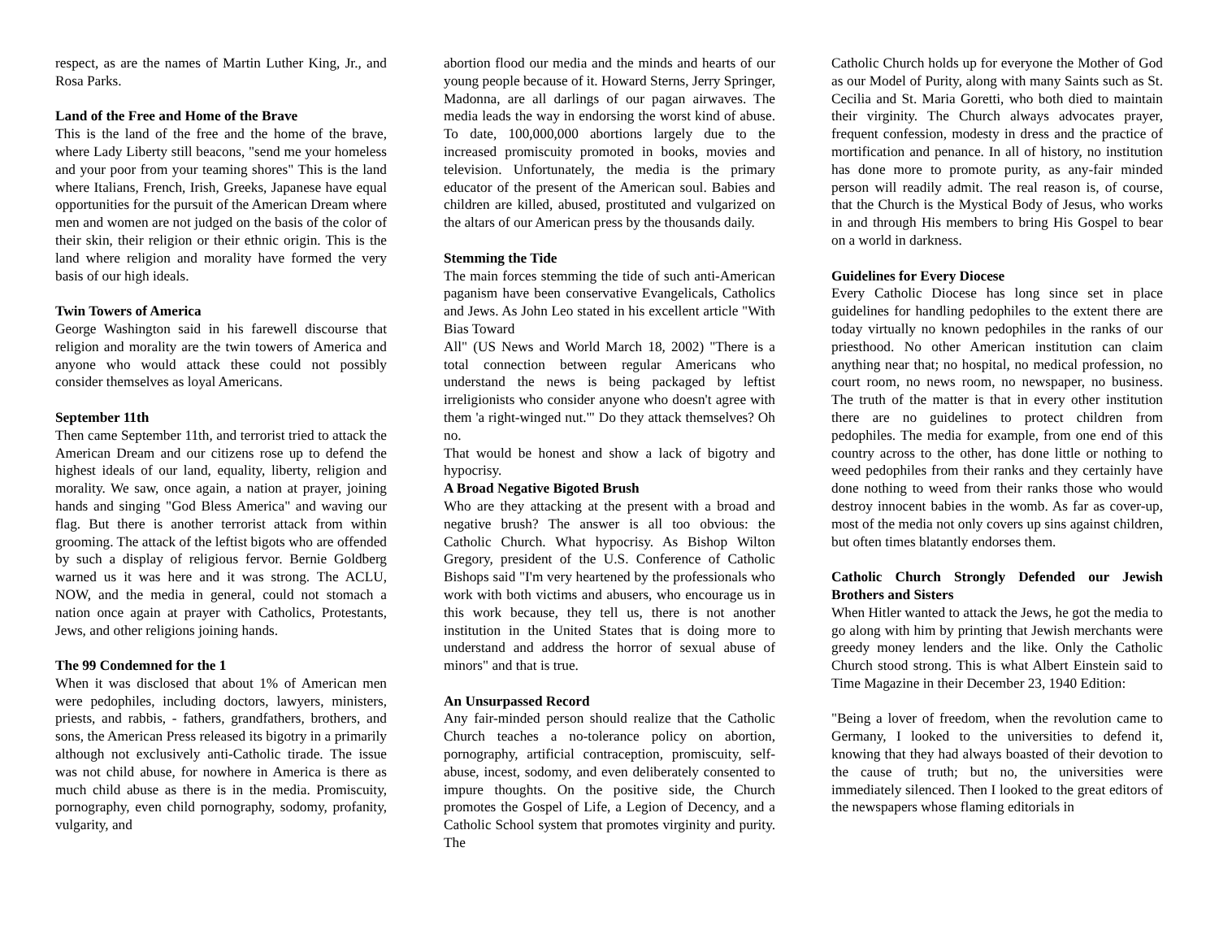respect, as are the names of Martin Luther King, Jr., and Rosa Parks.
Land of the Free and Home of the Brave
This is the land of the free and the home of the brave, where Lady Liberty still beacons, "send me your homeless and your poor from your teaming shores" This is the land where Italians, French, Irish, Greeks, Japanese have equal opportunities for the pursuit of the American Dream where men and women are not judged on the basis of the color of their skin, their religion or their ethnic origin. This is the land where religion and morality have formed the very basis of our high ideals.
Twin Towers of America
George Washington said in his farewell discourse that religion and morality are the twin towers of America and anyone who would attack these could not possibly consider themselves as loyal Americans.
September 11th
Then came September 11th, and terrorist tried to attack the American Dream and our citizens rose up to defend the highest ideals of our land, equality, liberty, religion and morality. We saw, once again, a nation at prayer, joining hands and singing "God Bless America" and waving our flag. But there is another terrorist attack from within grooming. The attack of the leftist bigots who are offended by such a display of religious fervor. Bernie Goldberg warned us it was here and it was strong. The ACLU, NOW, and the media in general, could not stomach a nation once again at prayer with Catholics, Protestants, Jews, and other religions joining hands.
The 99 Condemned for the 1
When it was disclosed that about 1% of American men were pedophiles, including doctors, lawyers, ministers, priests, and rabbis, - fathers, grandfathers, brothers, and sons, the American Press released its bigotry in a primarily although not exclusively anti-Catholic tirade. The issue was not child abuse, for nowhere in America is there as much child abuse as there is in the media. Promiscuity, pornography, even child pornography, sodomy, profanity, vulgarity, and
abortion flood our media and the minds and hearts of our young people because of it. Howard Sterns, Jerry Springer, Madonna, are all darlings of our pagan airwaves. The media leads the way in endorsing the worst kind of abuse. To date, 100,000,000 abortions largely due to the increased promiscuity promoted in books, movies and television. Unfortunately, the media is the primary educator of the present of the American soul. Babies and children are killed, abused, prostituted and vulgarized on the altars of our American press by the thousands daily.
Stemming the Tide
The main forces stemming the tide of such anti-American paganism have been conservative Evangelicals, Catholics and Jews. As John Leo stated in his excellent article "With Bias Toward
All" (US News and World March 18, 2002) "There is a total connection between regular Americans who understand the news is being packaged by leftist irreligionists who consider anyone who doesn't agree with them 'a right-winged nut.'" Do they attack themselves? Oh no.
That would be honest and show a lack of bigotry and hypocrisy.
A Broad Negative Bigoted Brush
Who are they attacking at the present with a broad and negative brush? The answer is all too obvious: the Catholic Church. What hypocrisy. As Bishop Wilton Gregory, president of the U.S. Conference of Catholic Bishops said "I'm very heartened by the professionals who work with both victims and abusers, who encourage us in this work because, they tell us, there is not another institution in the United States that is doing more to understand and address the horror of sexual abuse of minors" and that is true.
An Unsurpassed Record
Any fair-minded person should realize that the Catholic Church teaches a no-tolerance policy on abortion, pornography, artificial contraception, promiscuity, self-abuse, incest, sodomy, and even deliberately consented to impure thoughts. On the positive side, the Church promotes the Gospel of Life, a Legion of Decency, and a Catholic School system that promotes virginity and purity. The
Catholic Church holds up for everyone the Mother of God as our Model of Purity, along with many Saints such as St. Cecilia and St. Maria Goretti, who both died to maintain their virginity. The Church always advocates prayer, frequent confession, modesty in dress and the practice of mortification and penance. In all of history, no institution has done more to promote purity, as any-fair minded person will readily admit. The real reason is, of course, that the Church is the Mystical Body of Jesus, who works in and through His members to bring His Gospel to bear on a world in darkness.
Guidelines for Every Diocese
Every Catholic Diocese has long since set in place guidelines for handling pedophiles to the extent there are today virtually no known pedophiles in the ranks of our priesthood. No other American institution can claim anything near that; no hospital, no medical profession, no court room, no news room, no newspaper, no business. The truth of the matter is that in every other institution there are no guidelines to protect children from pedophiles. The media for example, from one end of this country across to the other, has done little or nothing to weed pedophiles from their ranks and they certainly have done nothing to weed from their ranks those who would destroy innocent babies in the womb. As far as cover-up, most of the media not only covers up sins against children, but often times blatantly endorses them.
Catholic Church Strongly Defended our Jewish Brothers and Sisters
When Hitler wanted to attack the Jews, he got the media to go along with him by printing that Jewish merchants were greedy money lenders and the like. Only the Catholic Church stood strong. This is what Albert Einstein said to Time Magazine in their December 23, 1940 Edition:
"Being a lover of freedom, when the revolution came to Germany, I looked to the universities to defend it, knowing that they had always boasted of their devotion to the cause of truth; but no, the universities were immediately silenced. Then I looked to the great editors of the newspapers whose flaming editorials in